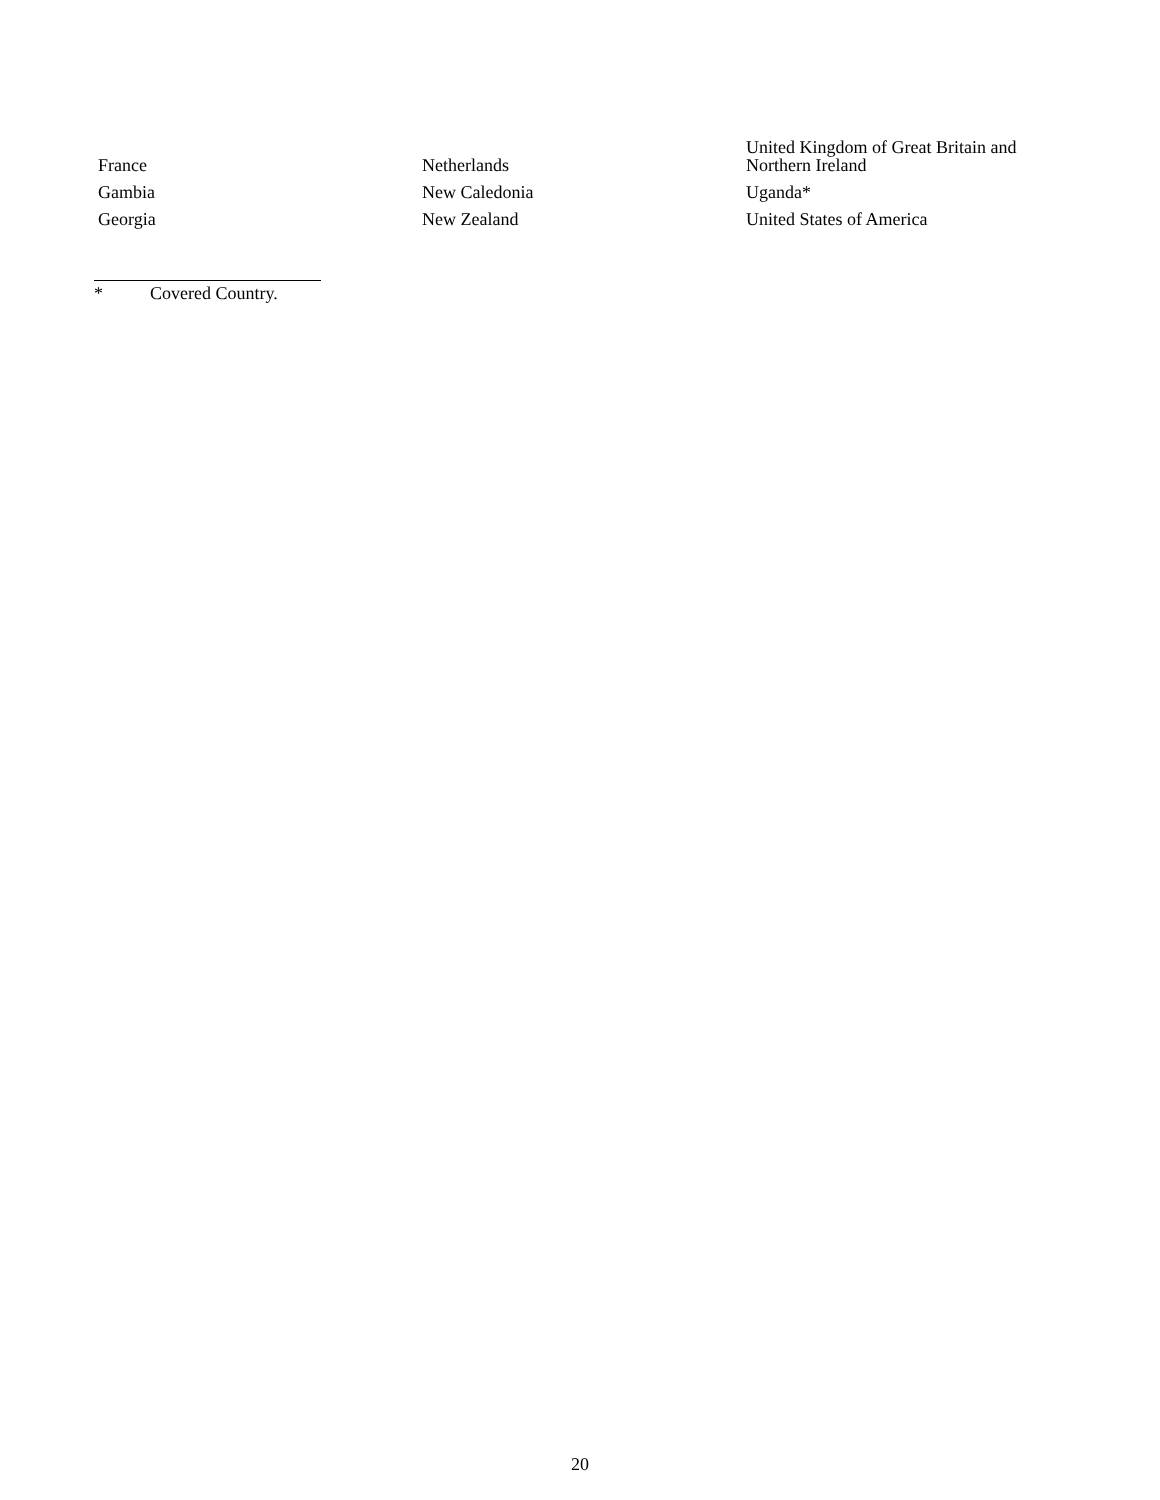| France | Netherlands | United Kingdom of Great Britain and Northern Ireland |
| Gambia | New Caledonia | Uganda* |
| Georgia | New Zealand | United States of America |
* Covered Country.
20